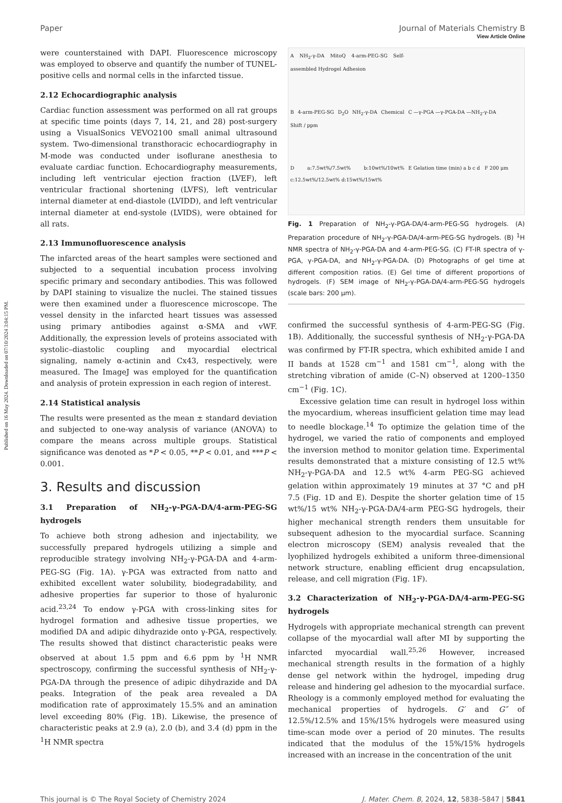Published on 16 May 2024. Downloaded on 07/10/2024 3:04:15 PM.
View Article Online
Paper Journal of Materials Chemistry B
were counterstained with DAPI. Fluorescence microscopy was employed to observe and quantify the number of TUNEL-positive cells and normal cells in the infarcted tissue.
2.12 Echocardiographic analysis
Cardiac function assessment was performed on all rat groups at specific time points (days 7, 14, 21, and 28) post-surgery using a VisualSonics VEVO2100 small animal ultrasound system. Two-dimensional transthoracic echocardiography in M-mode was conducted under isoflurane anesthesia to evaluate cardiac function. Echocardiography measurements, including left ventricular ejection fraction (LVEF), left ventricular fractional shortening (LVFS), left ventricular internal diameter at end-diastole (LVIDD), and left ventricular internal diameter at end-systole (LVIDS), were obtained for all rats.
2.13 Immunofluorescence analysis
The infarcted areas of the heart samples were sectioned and subjected to a sequential incubation process involving specific primary and secondary antibodies. This was followed by DAPI staining to visualize the nuclei. The stained tissues were then examined under a fluorescence microscope. The vessel density in the infarcted heart tissues was assessed using primary antibodies against α-SMA and vWF. Additionally, the expression levels of proteins associated with systolic–diastolic coupling and myocardial electrical signaling, namely α-actinin and Cx43, respectively, were measured. The ImageJ was employed for the quantification and analysis of protein expression in each region of interest.
2.14 Statistical analysis
The results were presented as the mean ± standard deviation and subjected to one-way analysis of variance (ANOVA) to compare the means across multiple groups. Statistical significance was denoted as *P < 0.05, **P < 0.01, and ***P < 0.001.
3. Results and discussion
3.1 Preparation of NH<sub>2</sub>-γ-PGA-DA/4-arm-PEG-SG hydrogels
To achieve both strong adhesion and injectability, we successfully prepared hydrogels utilizing a simple and reproducible strategy involving NH<sub>2</sub>-γ-PGA-DA and 4-arm-PEG-SG (Fig. 1A). γ-PGA was extracted from natto and exhibited excellent water solubility, biodegradability, and adhesive properties far superior to those of hyaluronic acid.<sup>23,24</sup> To endow γ-PGA with cross-linking sites for hydrogel formation and adhesive tissue properties, we modified DA and adipic dihydrazide onto γ-PGA, respectively. The results showed that distinct characteristic peaks were observed at about 1.5 ppm and 6.6 ppm by <sup>1</sup>H NMR spectroscopy, confirming the successful synthesis of NH<sub>2</sub>-γ-PGA-DA through the presence of adipic dihydrazide and DA peaks. Integration of the peak area revealed a DA modification rate of approximately 15.5% and an amination level exceeding 80% (Fig. 1B). Likewise, the presence of characteristic peaks at 2.9 (a), 2.0 (b), and 3.4 (d) ppm in the <sup>1</sup>H NMR spectra
A NH<sub>2</sub>-γ-DA MitoQ 4-arm-PEG-SG Self-assembled Hydrogel Adhesion
B 4-arm-PEG-SG D<sub>2</sub>O NH<sub>2</sub>-γ-DA Chemical Shift / ppm
C —γ-PGA —γ-PGA-DA —NH<sub>2</sub>-γ-DA
D a:7.5wt%/7.5wt% b:10wt%/10wt% c:12.5wt%/12.5wt% d:15wt%/15wt%
E Gelation time (min) a b c d F 200 μm
Fig. 1 Preparation of NH<sub>2</sub>-γ-PGA-DA/4-arm-PEG-SG hydrogels. (A) Preparation procedure of NH<sub>2</sub>-γ-PGA-DA/4-arm-PEG-SG hydrogels. (B) <sup>1</sup>H NMR spectra of NH<sub>2</sub>-γ-PGA-DA and 4-arm-PEG-SG. (C) FT-IR spectra of γ-PGA, γ-PGA-DA, and NH<sub>2</sub>-γ-PGA-DA. (D) Photographs of gel time at different composition ratios. (E) Gel time of different proportions of hydrogels. (F) SEM image of NH<sub>2</sub>-γ-PGA-DA/4-arm-PEG-SG hydrogels (scale bars: 200 μm).
confirmed the successful synthesis of 4-arm-PEG-SG (Fig. 1B). Additionally, the successful synthesis of NH<sub>2</sub>-γ-PGA-DA was confirmed by FT-IR spectra, which exhibited amide I and II bands at 1528 cm<sup>−1</sup> and 1581 cm<sup>−1</sup>, along with the stretching vibration of amide (C–N) observed at 1200–1350 cm<sup>−1</sup> (Fig. 1C).
Excessive gelation time can result in hydrogel loss within the myocardium, whereas insufficient gelation time may lead to needle blockage.<sup>14</sup> To optimize the gelation time of the hydrogel, we varied the ratio of components and employed the inversion method to monitor gelation time. Experimental results demonstrated that a mixture consisting of 12.5 wt% NH<sub>2</sub>-γ-PGA-DA and 12.5 wt% 4-arm PEG-SG achieved gelation within approximately 19 minutes at 37 °C and pH 7.5 (Fig. 1D and E). Despite the shorter gelation time of 15 wt%/15 wt% NH<sub>2</sub>-γ-PGA-DA/4-arm PEG-SG hydrogels, their higher mechanical strength renders them unsuitable for subsequent adhesion to the myocardial surface. Scanning electron microscopy (SEM) analysis revealed that the lyophilized hydrogels exhibited a uniform three-dimensional network structure, enabling efficient drug encapsulation, release, and cell migration (Fig. 1F).
3.2 Characterization of NH<sub>2</sub>-γ-PGA-DA/4-arm-PEG-SG hydrogels
Hydrogels with appropriate mechanical strength can prevent collapse of the myocardial wall after MI by supporting the infarcted myocardial wall.<sup>25,26</sup> However, increased mechanical strength results in the formation of a highly dense gel network within the hydrogel, impeding drug release and hindering gel adhesion to the myocardial surface. Rheology is a commonly employed method for evaluating the mechanical properties of hydrogels. G′ and G″ of 12.5%/12.5% and 15%/15% hydrogels were measured using time-scan mode over a period of 20 minutes. The results indicated that the modulus of the 15%/15% hydrogels increased with an increase in the concentration of the unit
This journal is © The Royal Society of Chemistry 2024 J. Mater. Chem. B, 2024, 12, 5838–5847 | 5841